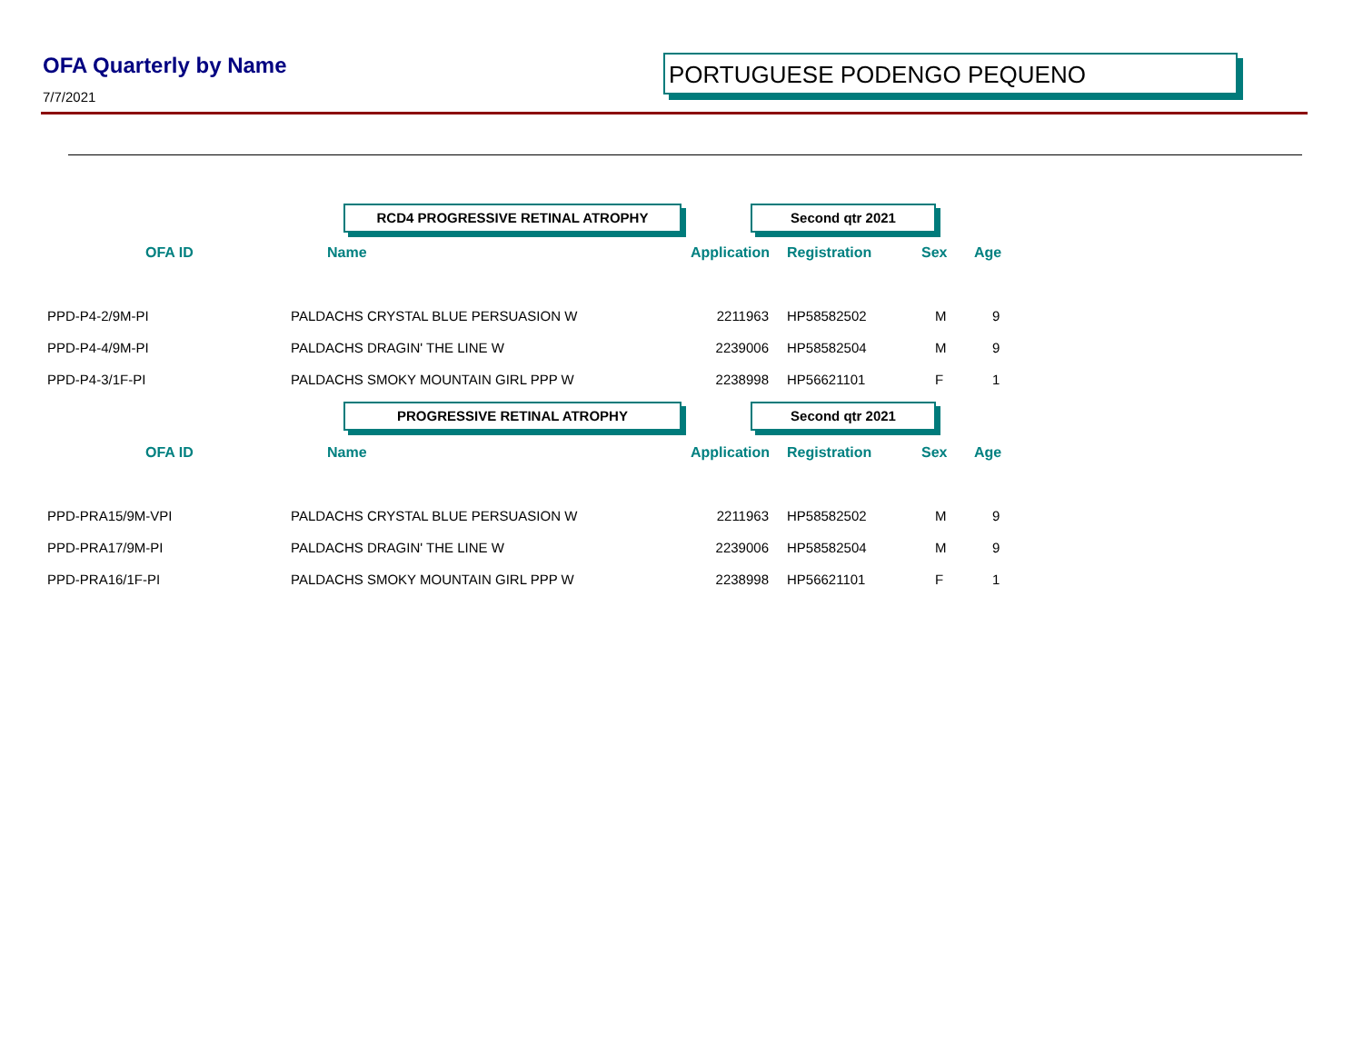OFA Quarterly by Name
7/7/2021
PORTUGUESE PODENGO PEQUENO
| | RCD4 PROGRESSIVE RETINAL ATROPHY | | Second qtr 2021 | | | |
| OFA ID | Name | Application | Registration | Sex | Age | |
| PPD-P4-2/9M-PI | PALDACHS CRYSTAL BLUE PERSUASION W | 2211963 | HP58582502 | M | 9 | |
| PPD-P4-4/9M-PI | PALDACHS DRAGIN' THE LINE W | 2239006 | HP58582504 | M | 9 | |
| PPD-P4-3/1F-PI | PALDACHS SMOKY MOUNTAIN GIRL PPP W | 2238998 | HP56621101 | F | 1 | |
| | PROGRESSIVE RETINAL ATROPHY | | Second qtr 2021 | | | |
| OFA ID | Name | Application | Registration | Sex | Age | |
| PPD-PRA15/9M-VPI | PALDACHS CRYSTAL BLUE PERSUASION W | 2211963 | HP58582502 | M | 9 | |
| PPD-PRA17/9M-PI | PALDACHS DRAGIN' THE LINE W | 2239006 | HP58582504 | M | 9 | |
| PPD-PRA16/1F-PI | PALDACHS SMOKY MOUNTAIN GIRL PPP W | 2238998 | HP56621101 | F | 1 | |